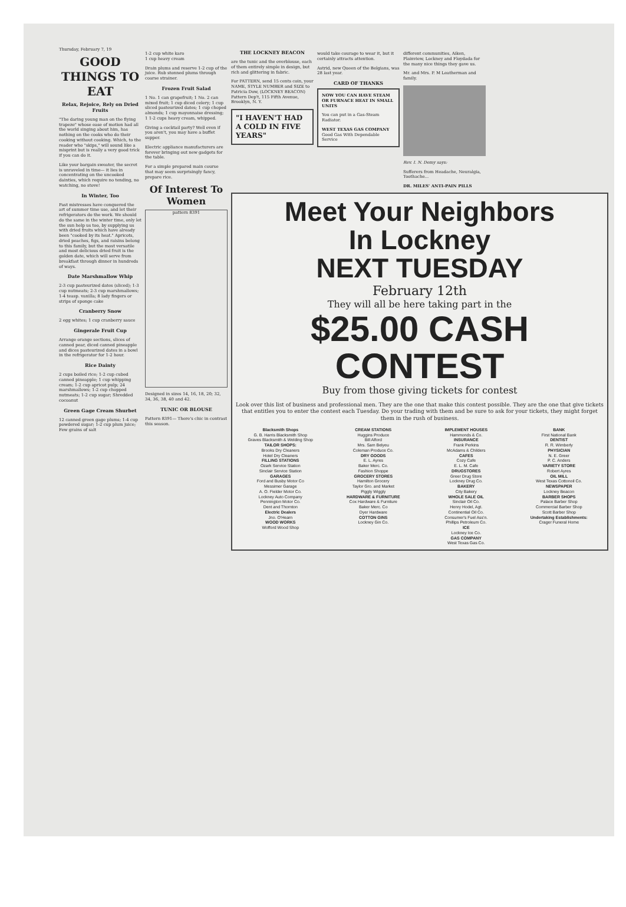Thursday, February 7, 19
GOOD THINGS TO EAT
Relax, Rejoice, Rely on Dried Fruits
"The daring young man on the flying trapeze" whose ease of motion had all the world singing about him, has nothing on the cooks who do their cooking without cooking. Which, to the reader who "skips," will sound like a misprint but is really a very good trick if you can do it.
Like your bargain sweater, the secret is unraveled in time— it lies in concentrating on the uncooked dainties, which require no tending, no watching, no stove!
In Winter, Too
Past mistresses have conquered the art of summer time use, and let their refrigerators do the work. We should do the same in the winter time, only let the sun help us too, by supplying us with dried fruits which have already been "cooked by its heat." Apricots, dried peaches, figs, and raisins belong to this family, but the most versatile and most delicious dried fruit is the golden date, which will serve from breakfast through dinner in hundreds of ways.
Date Marshmallow Whip
2-3 cup pasteurized dates (sliced); 1-3 cup nutmeats; 2-3 cup marshmallows; 1-4 teasp. vanilla; 8 lady fingers or strips of sponge cake
Cranberry Snow
2 egg whites; 1 cup cranberry sauce
Gingerale Fruit Cup
Arrange orange sections, slices of canned pear, diced canned pineapple and dices pasteurized dates in a bowl in the refrigerator for 1-2 hour.
Rice Dainty
2 cups boiled rice; 1-2 cup cubed canned pineapple; 1 cup whipping cream; 1-2 cup apricot pulp; 24 marshmallows; 1-2 cup chopped nutmeats; 1-2 cup sugar; Shredded cocoanut
Green Gage Cream Shurbet
12 canned green gage plums; 1-4 cup powdered sugar; 1-2 cup plum juice; Few grains of salt
1-2 cup white karo
1 cup heavy cream
Drain plums and reserve 1-2 cup of the juice. Rub stonned plums through coarse strainer.
Frozen Fruit Salad
1 No. 1 can grapefruit; 1 No. 2 can mixed fruit; 1 cup diced celery; 1 cup sliced pasteurized dates; 1 cup choped almonds; 1 cup mayonnaise dressing; 1 1-2 cups heavy cream, whipped.
Giving a cocktail party? Well even if you aren't, you may have a buffet supper.
Electric appliance manufacturers are forever bringing out new gadgets for the table.
For a simple prepared main course that may seem surprisingly fancy, prepare rice.
Of Interest To Women
pattern 8391
Designed in sizes 14, 16, 18, 20; 32, 34, 36, 38, 40 and 42.
TUNIC OR BLOUSE
Pattern 8391— There's chic in contrast this season.
THE LOCKNEY BEACON
are the tunic and the overblouse, each of them entirely simple in design, but rich and glittering in fabric.
For PATTERN, send 15 cents coin, your NAME, STYLE NUMBER and SIZE to Patricia Dow, (LOCKNEY BEACON) Pattern Dep't, 115 Fifth Avenue, Brooklyn, N. Y.
"I HAVEN'T HAD A COLD IN FIVE YEARS"
would take courage to wear it, but it certainly attracts attention.
Astrid, new Queen of the Belgians, was 28 last year.
CARD OF THANKS
NOW YOU CAN HAVE STEAM OR FURNACE HEAT IN SMALL UNITS
You can put in a Gas-Steam Radiator.
WEST TEXAS GAS COMPANY
Good Gas With Dependable Service
different communities, Aiken, Plainview, Lockney and Floydada for the many nice things they gave us.
Mr. and Mrs. P. M Leatherman and family.
Rev. I. N. Demy says:
Sufferers from Headache, Neuralgia, Toothache...
DR. MILES' ANTI-PAIN PILLS
Meet Your Neighbors
In Lockney
NEXT TUESDAY
February 12th
They will all be here taking part in the
$25.00 CASH CONTEST
Buy from those giving tickets for contest
Look over this list of business and professional men. They are the one that make this contest possible. They are the one that give tickets that entitles you to enter the contest each Tuesday. Do your trading with them and be sure to ask for your tickets, they might forget them in the rush of business.
Blacksmith Shops
G. B. Harris Blacksmith Shop
Graves Blacksmith & Welding Shop
TAILOR SHOPS:
Brooks Dry Cleaners
Hotel Dry Cleaners
FILLING STATIONS
Ozark Service Station
Sinclair Service Station
GARAGES
Ford and Busby Motor Co
Messimer Garage
A. O. Fielder Motor Co.
Lockney Auto Company
Pennington Motor Co.
Dent and Thornton
Electric Dealers
Jno. O'Hearn
WOOD WORKS
Wofford Wood Shop
CREAM STATIONS
Huggins Produce
Bill Alford
Mrs. Sam Belyeu
Coleman Produce Co.
DRY GOODS
E. L. Ayres
Baker Merc. Co.
Fashion Shoppe
GROCERY STORES
Hamilton Grocery
Taylor Gro. and Market
Piggly Wiggly
HARDWARE & FURNITURE
Cox Hardware & Furniture
Baker Merc. Co
Dyer Hardware
COTTON GINS
Lockney Gin Co.
IMPLEMENT HOUSES
Hammonds & Co.
INSURANCE
Frank Perkins
McAdams & Childers
CAFES
Cozy Cafe
E. L. M. Cafe
DRUGSTORES
Greer Drug Store
Lockney Drug Co.
BAKERY
City Bakery
WHOLE SALE OIL
Sinclair Oil Co.
Henry Hodel, Agt.
Continential Oil Co.
Consumer's Fuel Ass'n.
Phillips Petroleum Co.
ICE
Lockney Ice Co.
GAS COMPANY
West Texas Gas Co.
BANK
First National Bank
DENTIST
R. R. Wimberly
PHYSICIAN
N. E. Greer
P. C. Anders
VARIETY STORE
Robert Ayres
OIL MILL
West Texas Cottonoil Co.
NEWSPAPER
Lockney Beacon
BARBER SHOPS
Palace Barber Shop
Commercial Barber Shop
Scott Barber Shop
Undertaking Establishments:
Crager Funeral Home